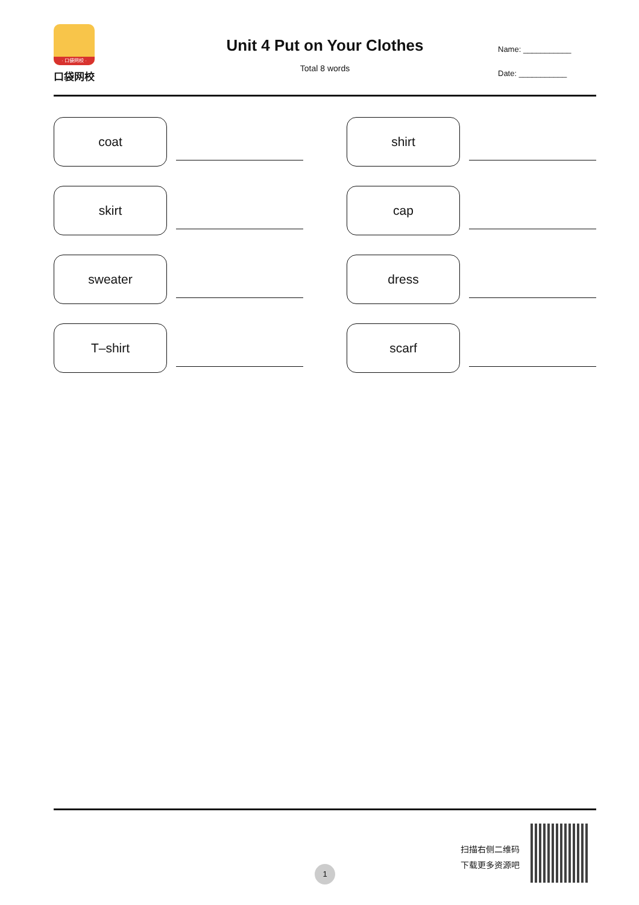· 口袋网校 ·
口袋网校
Unit 4 Put on Your Clothes
Total 8 words
Name: ___________
Date: ___________
coat
shirt
skirt
cap
sweater
dress
T–shirt
scarf
扫描右侧二维码
下载更多资源吧
1